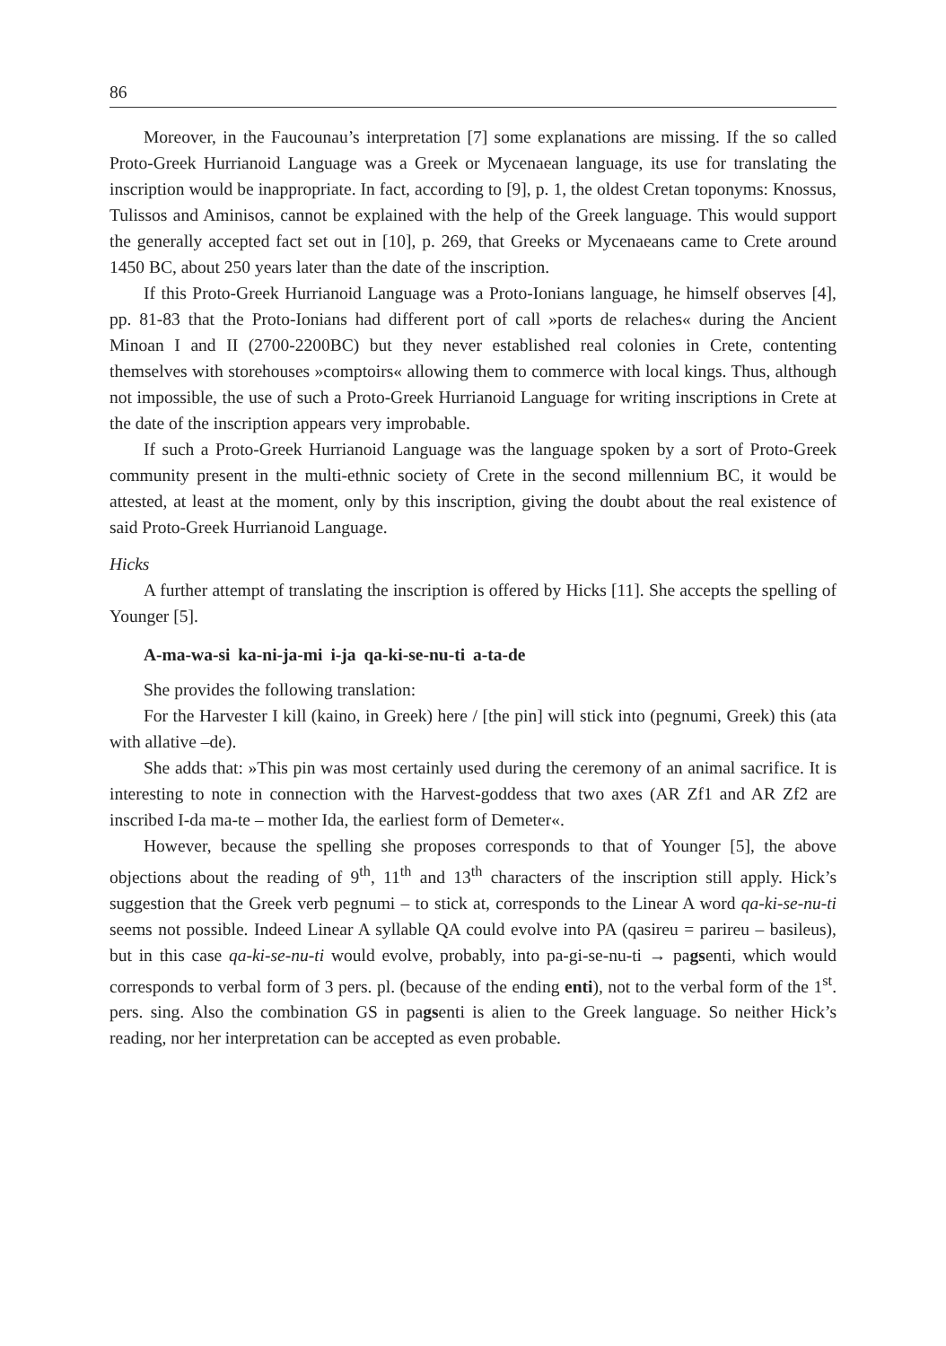86
Moreover, in the Faucounau’s interpretation [7] some explanations are missing. If the so called Proto-Greek Hurrianoid Language was a Greek or Mycenaean language, its use for translating the inscription would be inappropriate. In fact, according to [9], p. 1, the oldest Cretan toponyms: Knossus, Tulissos and Aminisos, cannot be explained with the help of the Greek language. This would support the generally accepted fact set out in [10], p. 269, that Greeks or Mycenaeans came to Crete around 1450 BC, about 250 years later than the date of the inscription.
If this Proto-Greek Hurrianoid Language was a Proto-Ionians language, he himself observes [4], pp. 81-83 that the Proto-Ionians had different port of call »ports de relaches« during the Ancient Minoan I and II (2700-2200BC) but they never established real colonies in Crete, contenting themselves with storehouses »comptoirs« allowing them to commerce with local kings. Thus, although not impossible, the use of such a Proto-Greek Hurrianoid Language for writing inscriptions in Crete at the date of the inscription appears very improbable.
If such a Proto-Greek Hurrianoid Language was the language spoken by a sort of Proto-Greek community present in the multi-ethnic society of Crete in the second millennium BC, it would be attested, at least at the moment, only by this inscription, giving the doubt about the real existence of said Proto-Greek Hurrianoid Language.
Hicks
A further attempt of translating the inscription is offered by Hicks [11]. She accepts the spelling of Younger [5].
A-ma-wa-si ka-ni-ja-mi i-ja qa-ki-se-nu-ti a-ta-de
She provides the following translation:
For the Harvester I kill (kaino, in Greek) here / [the pin] will stick into (pegnumi, Greek) this (ata with allative –de).
She adds that: »This pin was most certainly used during the ceremony of an animal sacrifice. It is interesting to note in connection with the Harvest-goddess that two axes (AR Zf1 and AR Zf2 are inscribed I-da ma-te – mother Ida, the earliest form of Demeter«.
However, because the spelling she proposes corresponds to that of Younger [5], the above objections about the reading of 9<sup>th</sup>, 11<sup>th</sup> and 13<sup>th</sup> characters of the inscription still apply. Hick’s suggestion that the Greek verb pegnumi – to stick at, corresponds to the Linear A word qa-ki-se-nu-ti seems not possible. Indeed Linear A syllable QA could evolve into PA (qasireu = parireu – basileus), but in this case qa-ki-se-nu-ti would evolve, probably, into pa-gi-se-nu-ti → pagsenti, which would corresponds to verbal form of 3 pers. pl. (because of the ending enti), not to the verbal form of the 1<sup>st</sup>. pers. sing. Also the combination GS in pagsenti is alien to the Greek language. So neither Hick’s reading, nor her interpretation can be accepted as even probable.